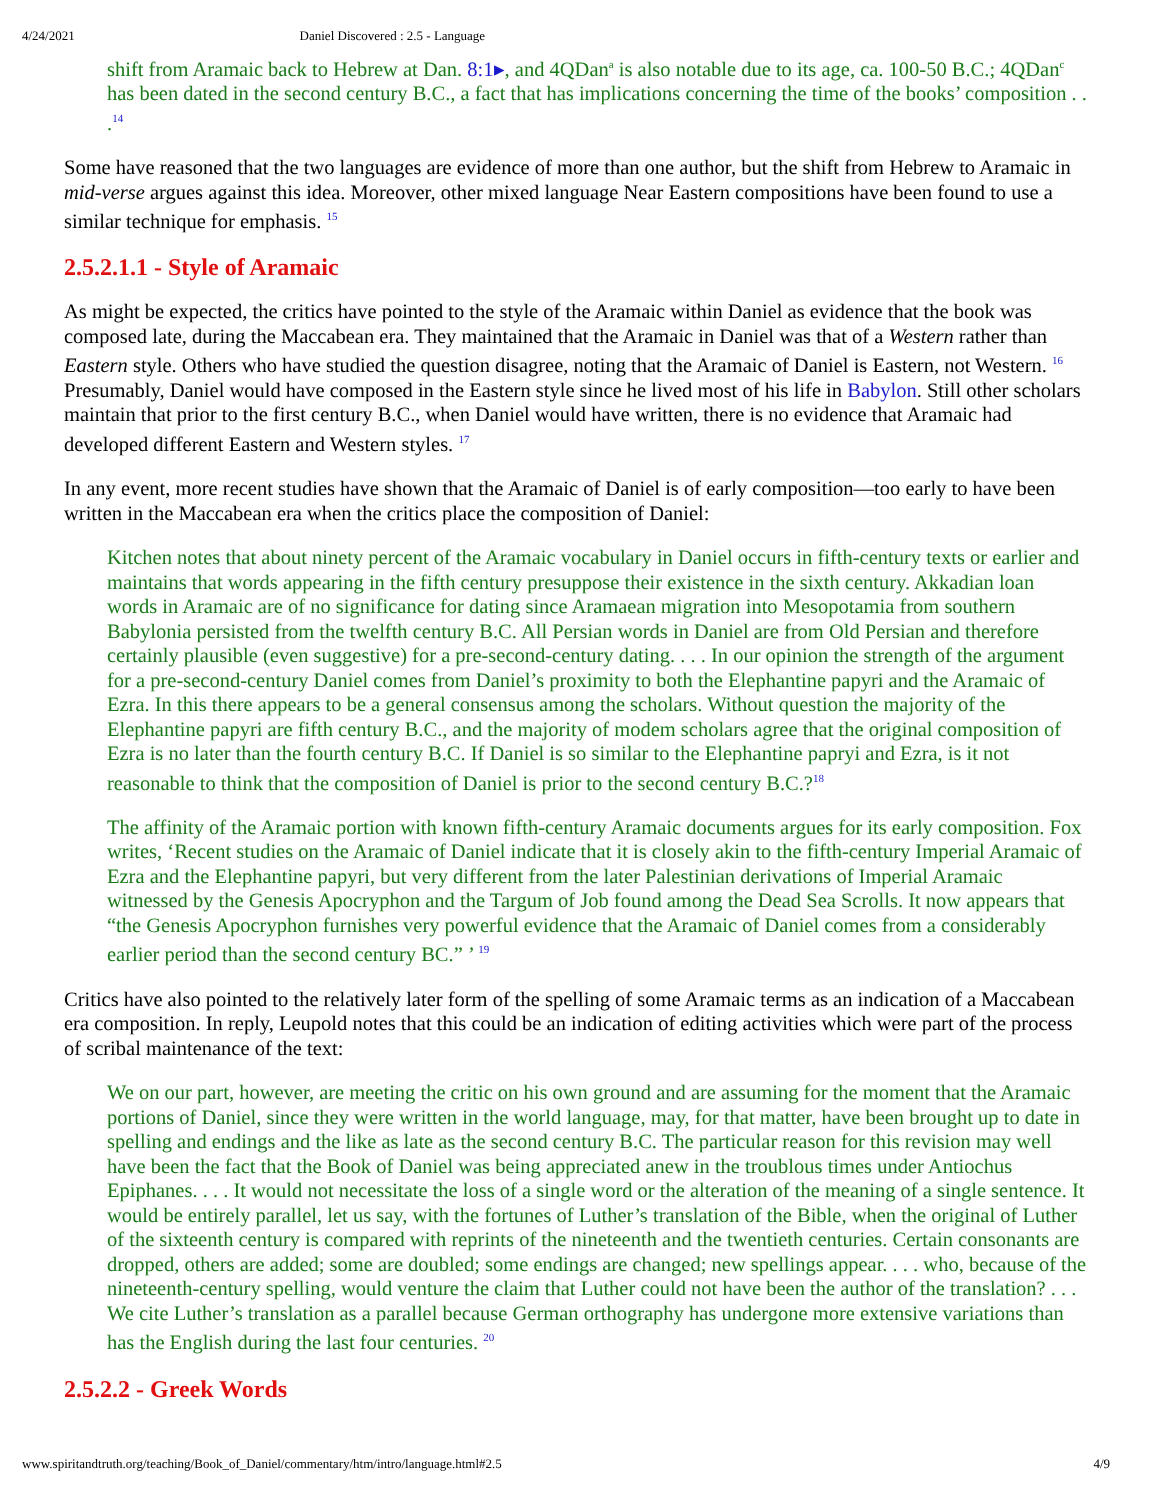4/24/2021 Daniel Discovered : 2.5 - Language
shift from Aramaic back to Hebrew at Dan. 8:1▸, and 4QDan<sup>a</sup> is also notable due to its age, ca. 100-50 B.C.; 4QDan<sup>c</sup> has been dated in the second century B.C., a fact that has implications concerning the time of the books’ composition . . .<sup>14</sup>
Some have reasoned that the two languages are evidence of more than one author, but the shift from Hebrew to Aramaic in mid-verse argues against this idea. Moreover, other mixed language Near Eastern compositions have been found to use a similar technique for emphasis. <sup>15</sup>
2.5.2.1.1 - Style of Aramaic
As might be expected, the critics have pointed to the style of the Aramaic within Daniel as evidence that the book was composed late, during the Maccabean era. They maintained that the Aramaic in Daniel was that of a Western rather than Eastern style. Others who have studied the question disagree, noting that the Aramaic of Daniel is Eastern, not Western. <sup>16</sup> Presumably, Daniel would have composed in the Eastern style since he lived most of his life in Babylon. Still other scholars maintain that prior to the first century B.C., when Daniel would have written, there is no evidence that Aramaic had developed different Eastern and Western styles. <sup>17</sup>
In any event, more recent studies have shown that the Aramaic of Daniel is of early composition—too early to have been written in the Maccabean era when the critics place the composition of Daniel:
Kitchen notes that about ninety percent of the Aramaic vocabulary in Daniel occurs in fifth-century texts or earlier and maintains that words appearing in the fifth century presuppose their existence in the sixth century. Akkadian loan words in Aramaic are of no significance for dating since Aramaean migration into Mesopotamia from southern Babylonia persisted from the twelfth century B.C. All Persian words in Daniel are from Old Persian and therefore certainly plausible (even suggestive) for a pre-second-century dating. . . . In our opinion the strength of the argument for a pre-second-century Daniel comes from Daniel’s proximity to both the Elephantine papyri and the Aramaic of Ezra. In this there appears to be a general consensus among the scholars. Without question the majority of the Elephantine papyri are fifth century B.C., and the majority of modem scholars agree that the original composition of Ezra is no later than the fourth century B.C. If Daniel is so similar to the Elephantine papryi and Ezra, is it not reasonable to think that the composition of Daniel is prior to the second century B.C.?<sup>18</sup>
The affinity of the Aramaic portion with known fifth-century Aramaic documents argues for its early composition. Fox writes, ‘Recent studies on the Aramaic of Daniel indicate that it is closely akin to the fifth-century Imperial Aramaic of Ezra and the Elephantine papyri, but very different from the later Palestinian derivations of Imperial Aramaic witnessed by the Genesis Apocryphon and the Targum of Job found among the Dead Sea Scrolls. It now appears that “the Genesis Apocryphon furnishes very powerful evidence that the Aramaic of Daniel comes from a considerably earlier period than the second century BC.” ’ <sup>19</sup>
Critics have also pointed to the relatively later form of the spelling of some Aramaic terms as an indication of a Maccabean era composition. In reply, Leupold notes that this could be an indication of editing activities which were part of the process of scribal maintenance of the text:
We on our part, however, are meeting the critic on his own ground and are assuming for the moment that the Aramaic portions of Daniel, since they were written in the world language, may, for that matter, have been brought up to date in spelling and endings and the like as late as the second century B.C. The particular reason for this revision may well have been the fact that the Book of Daniel was being appreciated anew in the troublous times under Antiochus Epiphanes. . . . It would not necessitate the loss of a single word or the alteration of the meaning of a single sentence. It would be entirely parallel, let us say, with the fortunes of Luther’s translation of the Bible, when the original of Luther of the sixteenth century is compared with reprints of the nineteenth and the twentieth centuries. Certain consonants are dropped, others are added; some are doubled; some endings are changed; new spellings appear. . . . who, because of the nineteenth-century spelling, would venture the claim that Luther could not have been the author of the translation? . . . We cite Luther’s translation as a parallel because German orthography has undergone more extensive variations than has the English during the last four centuries. <sup>20</sup>
2.5.2.2 - Greek Words
www.spiritandtruth.org/teaching/Book_of_Daniel/commentary/htm/intro/language.html#2.5 4/9